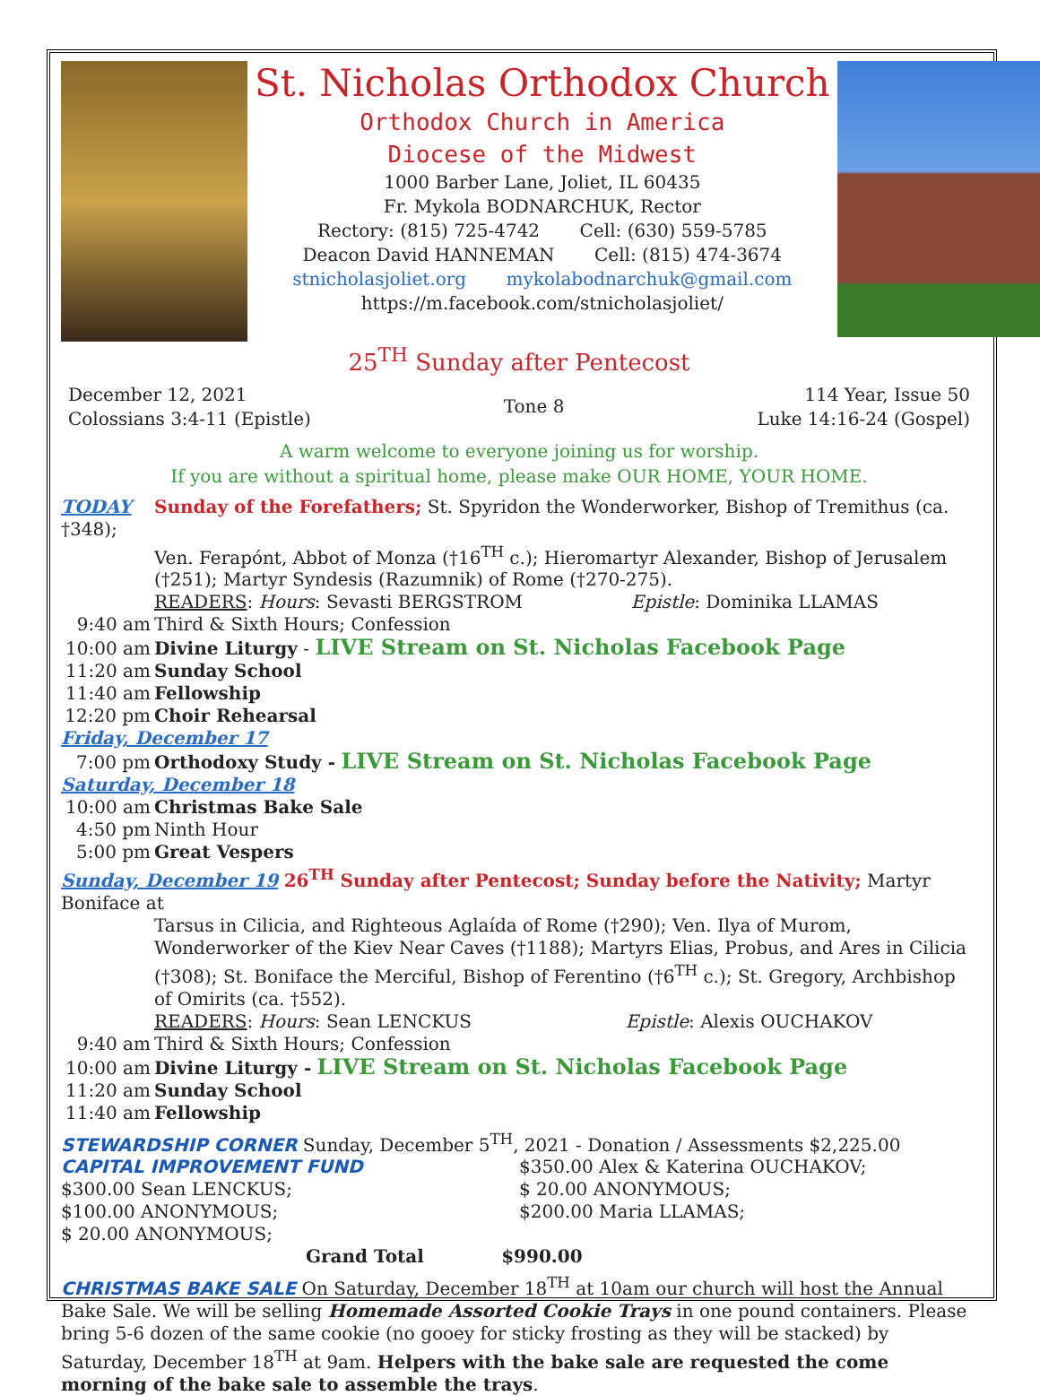St. Nicholas Orthodox Church
Orthodox Church in America
Diocese of the Midwest
1000 Barber Lane, Joliet, IL 60435
Fr. Mykola BODNARCHUK, Rector
Rectory: (815) 725-4742 Cell: (630) 559-5785
Deacon David HANNEMAN Cell: (815) 474-3674
stnicholasjoliet.org mykolabodnarchuk@gmail.com
https://m.facebook.com/stnicholasjoliet/
25<sup>TH</sup> Sunday after Pentecost
December 12, 2021
Colossians 3:4-11 (Epistle)
Tone 8
114 Year, Issue 50
Luke 14:16-24 (Gospel)
A warm welcome to everyone joining us for worship.
If you are without a spiritual home, please make OUR HOME, YOUR HOME.
TODAY Sunday of the Forefathers; St. Spyridon the Wonderworker, Bishop of Tremithus (ca. †348);
Ven. Ferapónt, Abbot of Monza (†16<sup>TH</sup> c.); Hieromartyr Alexander, Bishop of Jerusalem (†251); Martyr Syndesis (Razumnik) of Rome (†270-275).
READERS: Hours: Sevasti BERGSTROM Epistle: Dominika LLAMAS
9:40 am Third & Sixth Hours; Confession
10:00 am Divine Liturgy - LIVE Stream on St. Nicholas Facebook Page
11:20 am Sunday School
11:40 am Fellowship
12:20 pm Choir Rehearsal
Friday, December 17
7:00 pm Orthodoxy Study - LIVE Stream on St. Nicholas Facebook Page
Saturday, December 18
10:00 am Christmas Bake Sale
4:50 pm Ninth Hour
5:00 pm Great Vespers
Sunday, December 19 26<sup>TH</sup> Sunday after Pentecost; Sunday before the Nativity; Martyr Boniface at
Tarsus in Cilicia, and Righteous Aglaída of Rome (†290); Ven. Ilya of Murom, Wonderworker of the Kiev Near Caves (†1188); Martyrs Elias, Probus, and Ares in Cilicia (†308); St. Boniface the Merciful, Bishop of Ferentino (†6<sup>TH</sup> c.); St. Gregory, Archbishop of Omirits (ca. †552).
READERS: Hours: Sean LENCKUS Epistle: Alexis OUCHAKOV
9:40 am Third & Sixth Hours; Confession
10:00 am Divine Liturgy - LIVE Stream on St. Nicholas Facebook Page
11:20 am Sunday School
11:40 am Fellowship
STEWARDSHIP CORNER Sunday, December 5<sup>TH</sup>, 2021 - Donation / Assessments $2,225.00
CAPITAL IMPROVEMENT FUND
$300.00 Sean LENCKUS;
$100.00 ANONYMOUS;
$ 20.00 ANONYMOUS;
$350.00 Alex & Katerina OUCHAKOV;
$ 20.00 ANONYMOUS;
$200.00 Maria LLAMAS;
Grand Total $990.00
CHRISTMAS BAKE SALE On Saturday, December 18<sup>TH</sup> at 10am our church will host the Annual Bake Sale. We will be selling Homemade Assorted Cookie Trays in one pound containers. Please bring 5-6 dozen of the same cookie (no gooey for sticky frosting as they will be stacked) by Saturday, December 18<sup>TH</sup> at 9am. Helpers with the bake sale are requested the come morning of the bake sale to assemble the trays.